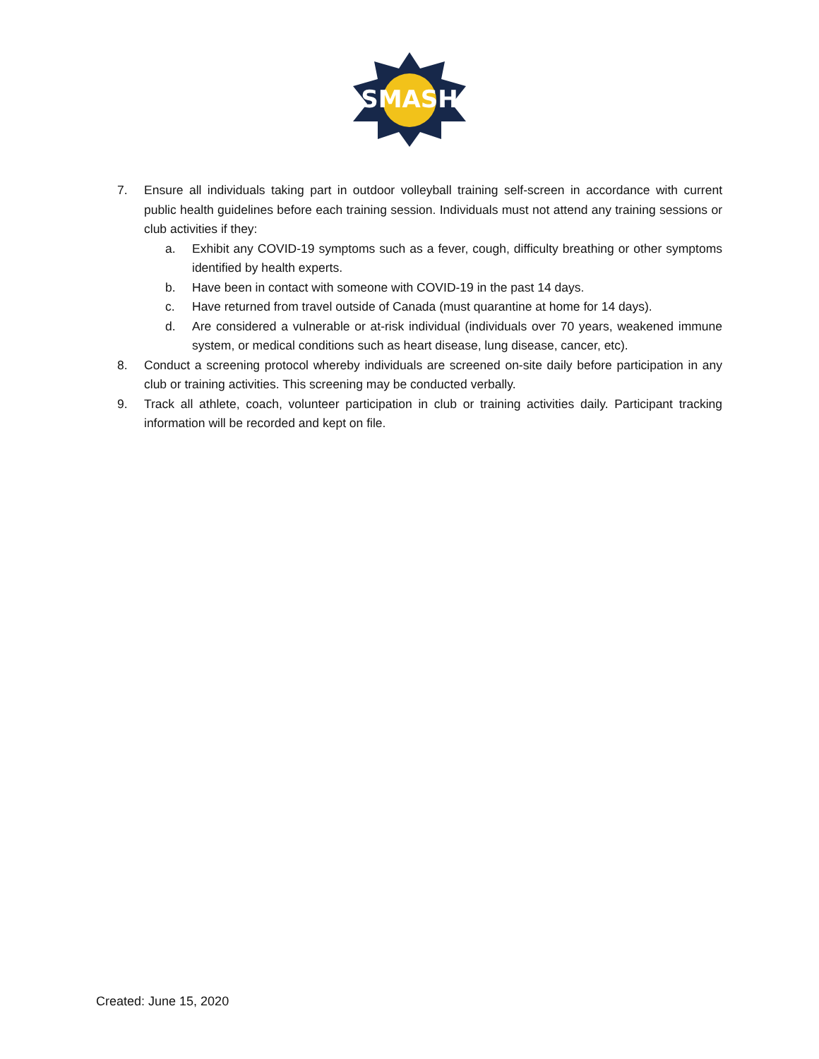SMASH
7. Ensure all individuals taking part in outdoor volleyball training self-screen in accordance with current public health guidelines before each training session. Individuals must not attend any training sessions or club activities if they:
a. Exhibit any COVID-19 symptoms such as a fever, cough, difficulty breathing or other symptoms identified by health experts.
b. Have been in contact with someone with COVID-19 in the past 14 days.
c. Have returned from travel outside of Canada (must quarantine at home for 14 days).
d. Are considered a vulnerable or at-risk individual (individuals over 70 years, weakened immune system, or medical conditions such as heart disease, lung disease, cancer, etc).
8. Conduct a screening protocol whereby individuals are screened on-site daily before participation in any club or training activities. This screening may be conducted verbally.
9. Track all athlete, coach, volunteer participation in club or training activities daily. Participant tracking information will be recorded and kept on file.
Created: June 15, 2020